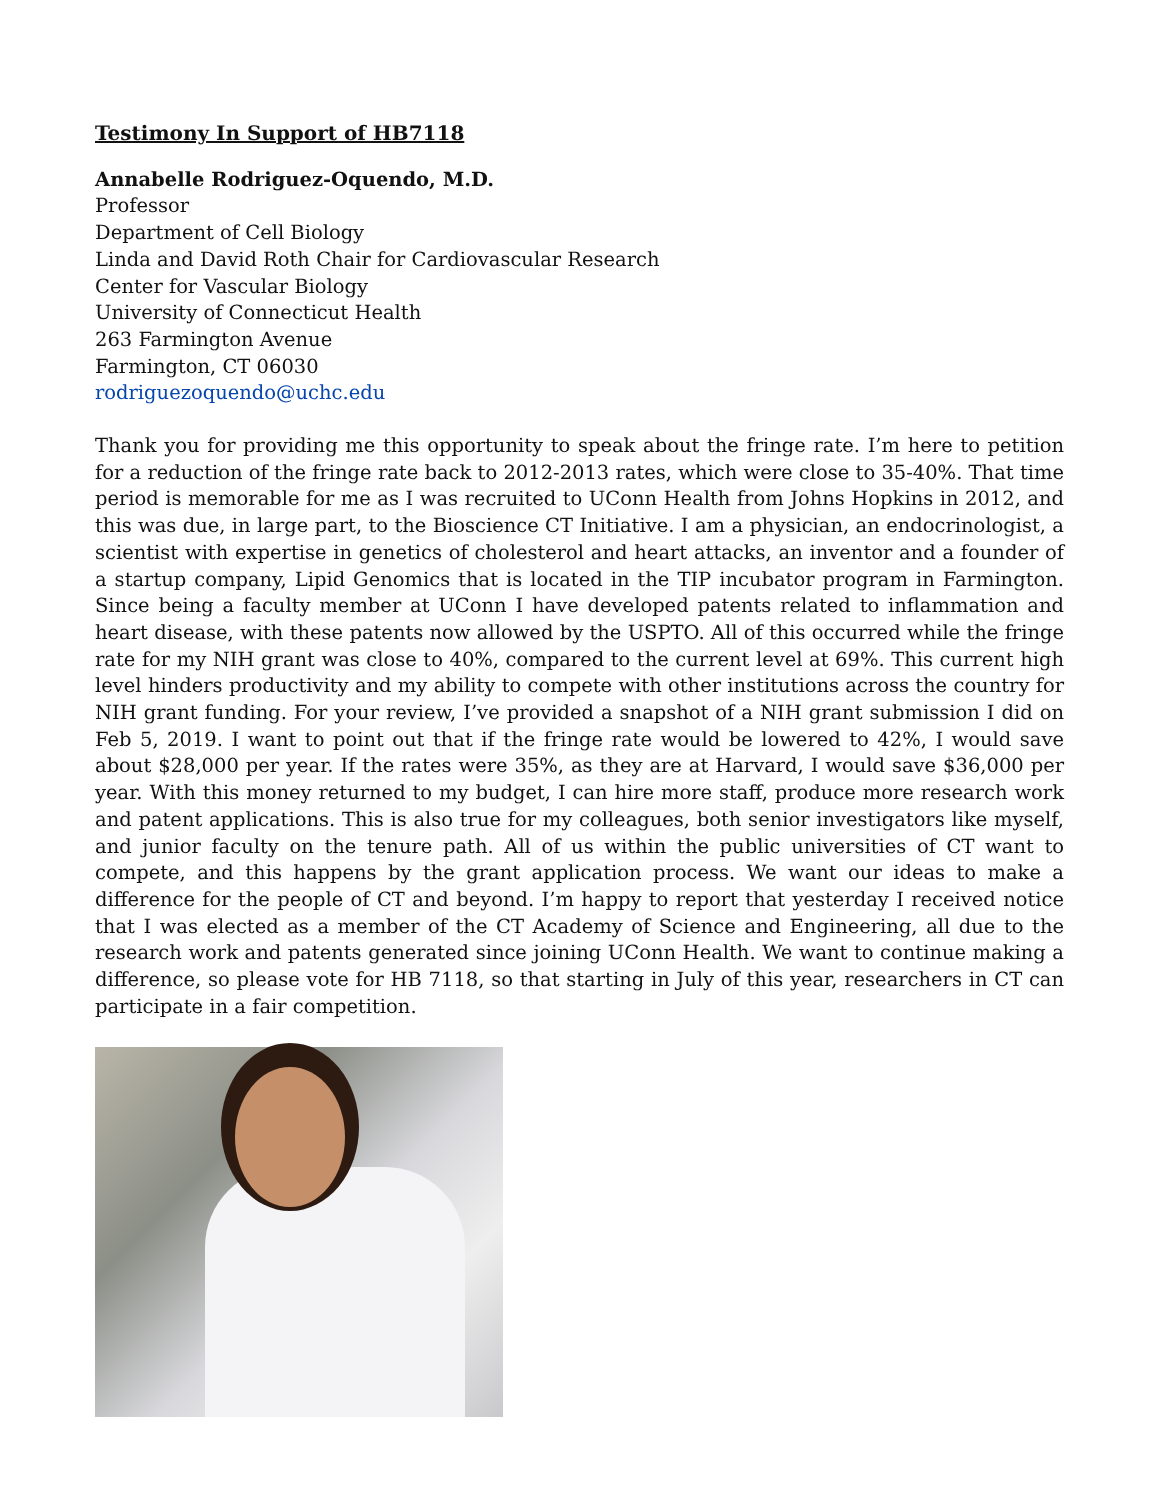Testimony In Support of HB7118
Annabelle Rodriguez-Oquendo, M.D.
Professor
Department of Cell Biology
Linda and David Roth Chair for Cardiovascular Research
Center for Vascular Biology
University of Connecticut Health
263 Farmington Avenue
Farmington, CT 06030
rodriguezoquendo@uchc.edu
Thank you for providing me this opportunity to speak about the fringe rate. I’m here to petition for a reduction of the fringe rate back to 2012-2013 rates, which were close to 35-40%. That time period is memorable for me as I was recruited to UConn Health from Johns Hopkins in 2012, and this was due, in large part, to the Bioscience CT Initiative. I am a physician, an endocrinologist, a scientist with expertise in genetics of cholesterol and heart attacks, an inventor and a founder of a startup company, Lipid Genomics that is located in the TIP incubator program in Farmington. Since being a faculty member at UConn I have developed patents related to inflammation and heart disease, with these patents now allowed by the USPTO. All of this occurred while the fringe rate for my NIH grant was close to 40%, compared to the current level at 69%. This current high level hinders productivity and my ability to compete with other institutions across the country for NIH grant funding. For your review, I’ve provided a snapshot of a NIH grant submission I did on Feb 5, 2019. I want to point out that if the fringe rate would be lowered to 42%, I would save about $28,000 per year. If the rates were 35%, as they are at Harvard, I would save $36,000 per year. With this money returned to my budget, I can hire more staff, produce more research work and patent applications. This is also true for my colleagues, both senior investigators like myself, and junior faculty on the tenure path. All of us within the public universities of CT want to compete, and this happens by the grant application process. We want our ideas to make a difference for the people of CT and beyond. I’m happy to report that yesterday I received notice that I was elected as a member of the CT Academy of Science and Engineering, all due to the research work and patents generated since joining UConn Health. We want to continue making a difference, so please vote for HB 7118, so that starting in July of this year, researchers in CT can participate in a fair competition.